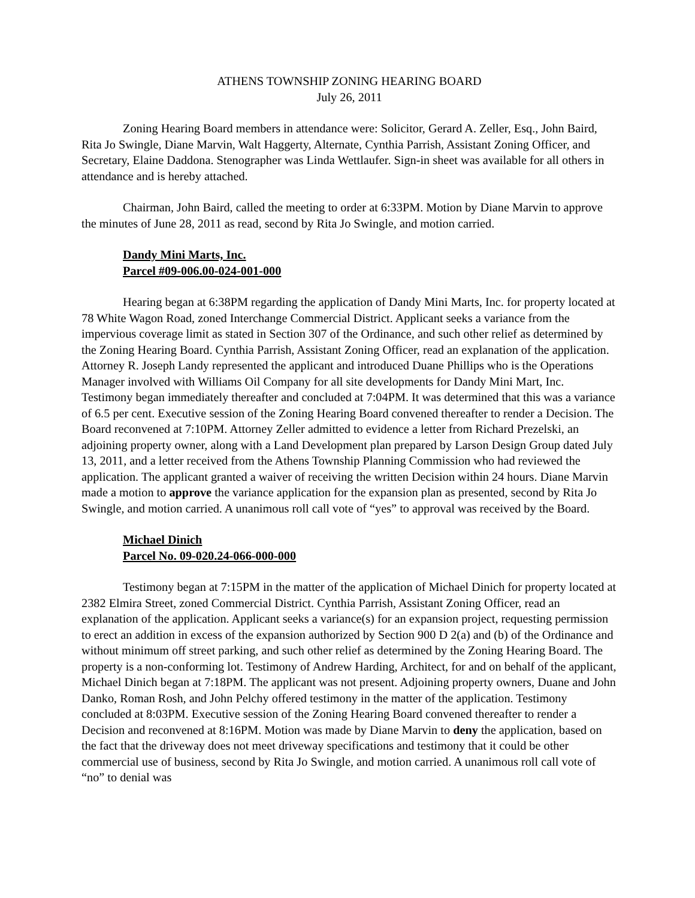ATHENS TOWNSHIP ZONING HEARING BOARD
July 26, 2011
Zoning Hearing Board members in attendance were: Solicitor, Gerard A. Zeller, Esq., John Baird, Rita Jo Swingle, Diane Marvin, Walt Haggerty, Alternate, Cynthia Parrish, Assistant Zoning Officer, and Secretary, Elaine Daddona. Stenographer was Linda Wettlaufer. Sign-in sheet was available for all others in attendance and is hereby attached.
Chairman, John Baird, called the meeting to order at 6:33PM. Motion by Diane Marvin to approve the minutes of June 28, 2011 as read, second by Rita Jo Swingle, and motion carried.
Dandy Mini Marts, Inc.
Parcel #09-006.00-024-001-000
Hearing began at 6:38PM regarding the application of Dandy Mini Marts, Inc. for property located at 78 White Wagon Road, zoned Interchange Commercial District. Applicant seeks a variance from the impervious coverage limit as stated in Section 307 of the Ordinance, and such other relief as determined by the Zoning Hearing Board. Cynthia Parrish, Assistant Zoning Officer, read an explanation of the application. Attorney R. Joseph Landy represented the applicant and introduced Duane Phillips who is the Operations Manager involved with Williams Oil Company for all site developments for Dandy Mini Mart, Inc. Testimony began immediately thereafter and concluded at 7:04PM. It was determined that this was a variance of 6.5 per cent. Executive session of the Zoning Hearing Board convened thereafter to render a Decision. The Board reconvened at 7:10PM. Attorney Zeller admitted to evidence a letter from Richard Prezelski, an adjoining property owner, along with a Land Development plan prepared by Larson Design Group dated July 13, 2011, and a letter received from the Athens Township Planning Commission who had reviewed the application. The applicant granted a waiver of receiving the written Decision within 24 hours. Diane Marvin made a motion to approve the variance application for the expansion plan as presented, second by Rita Jo Swingle, and motion carried. A unanimous roll call vote of “yes” to approval was received by the Board.
Michael Dinich
Parcel No. 09-020.24-066-000-000
Testimony began at 7:15PM in the matter of the application of Michael Dinich for property located at 2382 Elmira Street, zoned Commercial District. Cynthia Parrish, Assistant Zoning Officer, read an explanation of the application. Applicant seeks a variance(s) for an expansion project, requesting permission to erect an addition in excess of the expansion authorized by Section 900 D 2(a) and (b) of the Ordinance and without minimum off street parking, and such other relief as determined by the Zoning Hearing Board. The property is a non-conforming lot. Testimony of Andrew Harding, Architect, for and on behalf of the applicant, Michael Dinich began at 7:18PM. The applicant was not present. Adjoining property owners, Duane and John Danko, Roman Rosh, and John Pelchy offered testimony in the matter of the application. Testimony concluded at 8:03PM. Executive session of the Zoning Hearing Board convened thereafter to render a Decision and reconvened at 8:16PM. Motion was made by Diane Marvin to deny the application, based on the fact that the driveway does not meet driveway specifications and testimony that it could be other commercial use of business, second by Rita Jo Swingle, and motion carried. A unanimous roll call vote of “no” to denial was